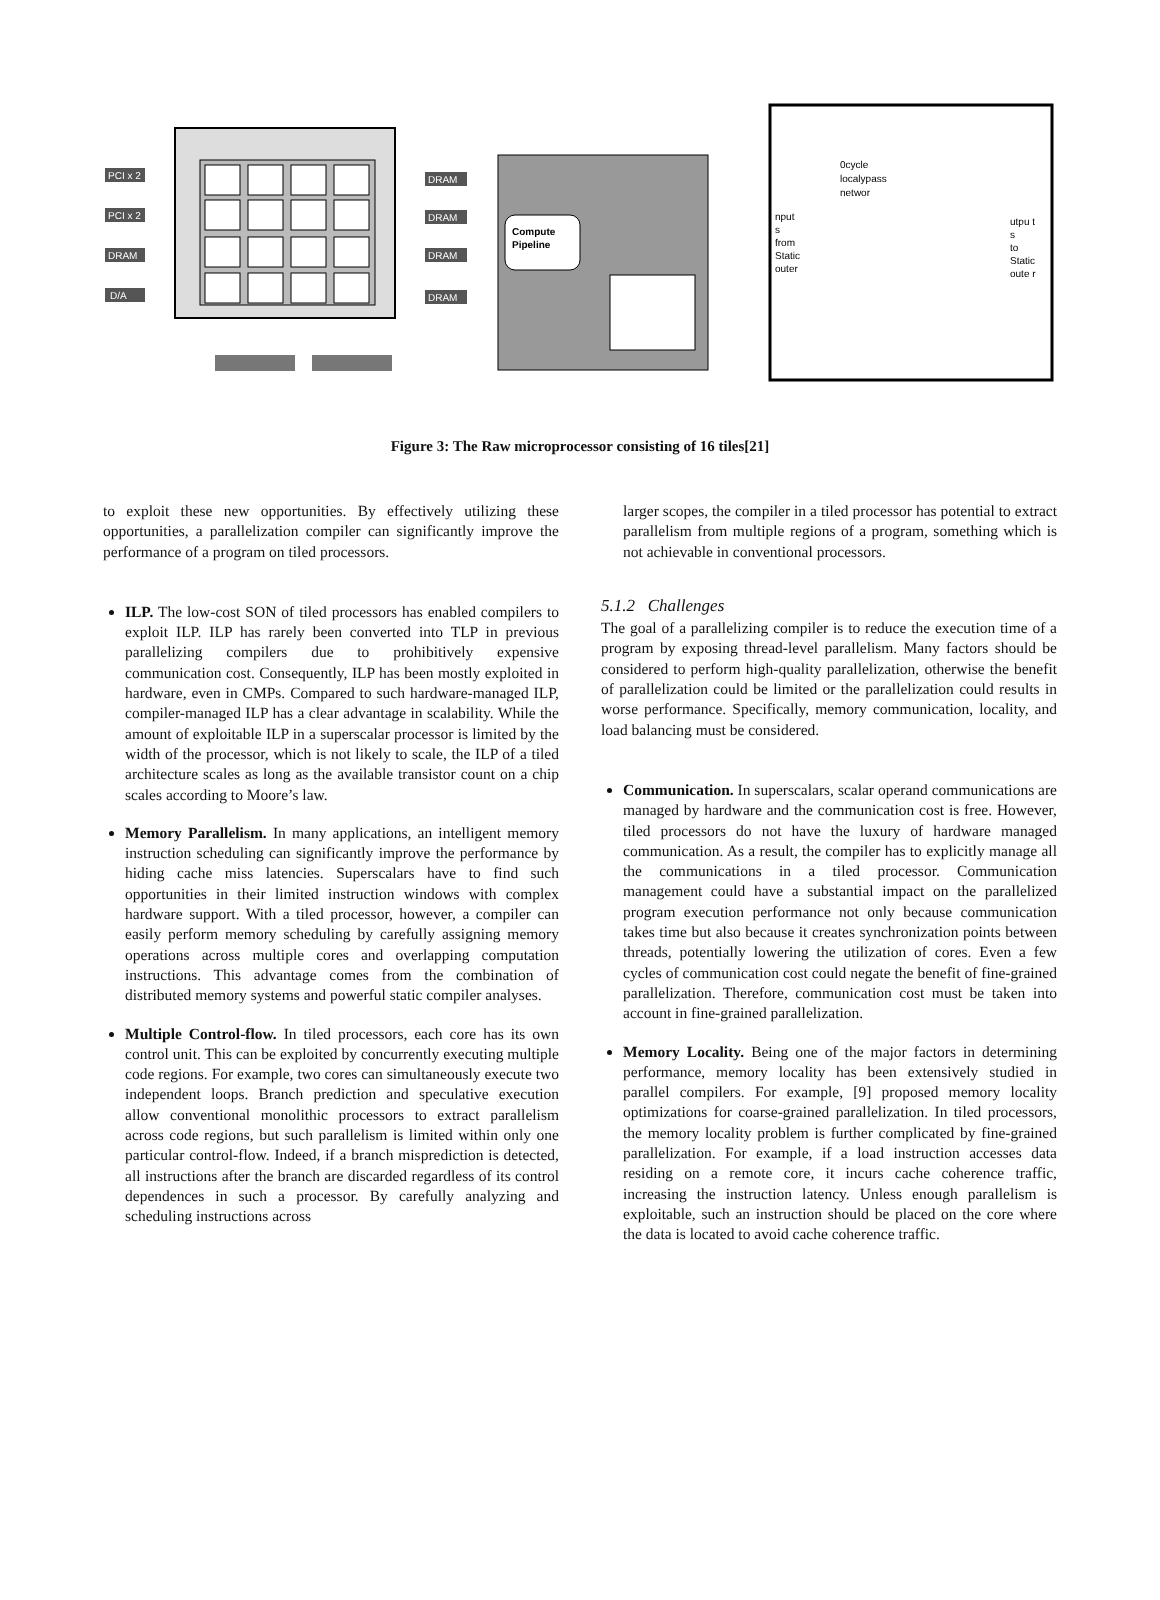PCI x 2
PCI x 2
DRAM
D/A
DRAM
DRAM
DRAM
DRAM
Compute
Pipeline
0cycle
localypass
networ
nput
s
from
Static
outer
utpu t
s
to
Static
oute r
Figure 3: The Raw microprocessor consisting of 16 tiles[21]
to exploit these new opportunities. By effectively utilizing these opportunities, a parallelization compiler can significantly improve the performance of a program on tiled processors.
ILP. The low-cost SON of tiled processors has enabled compilers to exploit ILP. ILP has rarely been converted into TLP in previous parallelizing compilers due to prohibitively expensive communication cost. Consequently, ILP has been mostly exploited in hardware, even in CMPs. Compared to such hardware-managed ILP, compiler-managed ILP has a clear advantage in scalability. While the amount of exploitable ILP in a superscalar processor is limited by the width of the processor, which is not likely to scale, the ILP of a tiled architecture scales as long as the available transistor count on a chip scales according to Moore’s law.
Memory Parallelism. In many applications, an intelligent memory instruction scheduling can significantly improve the performance by hiding cache miss latencies. Superscalars have to find such opportunities in their limited instruction windows with complex hardware support. With a tiled processor, however, a compiler can easily perform memory scheduling by carefully assigning memory operations across multiple cores and overlapping computation instructions. This advantage comes from the combination of distributed memory systems and powerful static compiler analyses.
Multiple Control-flow. In tiled processors, each core has its own control unit. This can be exploited by concurrently executing multiple code regions. For example, two cores can simultaneously execute two independent loops. Branch prediction and speculative execution allow conventional monolithic processors to extract parallelism across code regions, but such parallelism is limited within only one particular control-flow. Indeed, if a branch misprediction is detected, all instructions after the branch are discarded regardless of its control dependences in such a processor. By carefully analyzing and scheduling instructions across
larger scopes, the compiler in a tiled processor has potential to extract parallelism from multiple regions of a program, something which is not achievable in conventional processors.
5.1.2 Challenges
The goal of a parallelizing compiler is to reduce the execution time of a program by exposing thread-level parallelism. Many factors should be considered to perform high-quality parallelization, otherwise the benefit of parallelization could be limited or the parallelization could results in worse performance. Specifically, memory communication, locality, and load balancing must be considered.
Communication. In superscalars, scalar operand communications are managed by hardware and the communication cost is free. However, tiled processors do not have the luxury of hardware managed communication. As a result, the compiler has to explicitly manage all the communications in a tiled processor. Communication management could have a substantial impact on the parallelized program execution performance not only because communication takes time but also because it creates synchronization points between threads, potentially lowering the utilization of cores. Even a few cycles of communication cost could negate the benefit of fine-grained parallelization. Therefore, communication cost must be taken into account in fine-grained parallelization.
Memory Locality. Being one of the major factors in determining performance, memory locality has been extensively studied in parallel compilers. For example, [9] proposed memory locality optimizations for coarse-grained parallelization. In tiled processors, the memory locality problem is further complicated by fine-grained parallelization. For example, if a load instruction accesses data residing on a remote core, it incurs cache coherence traffic, increasing the instruction latency. Unless enough parallelism is exploitable, such an instruction should be placed on the core where the data is located to avoid cache coherence traffic.